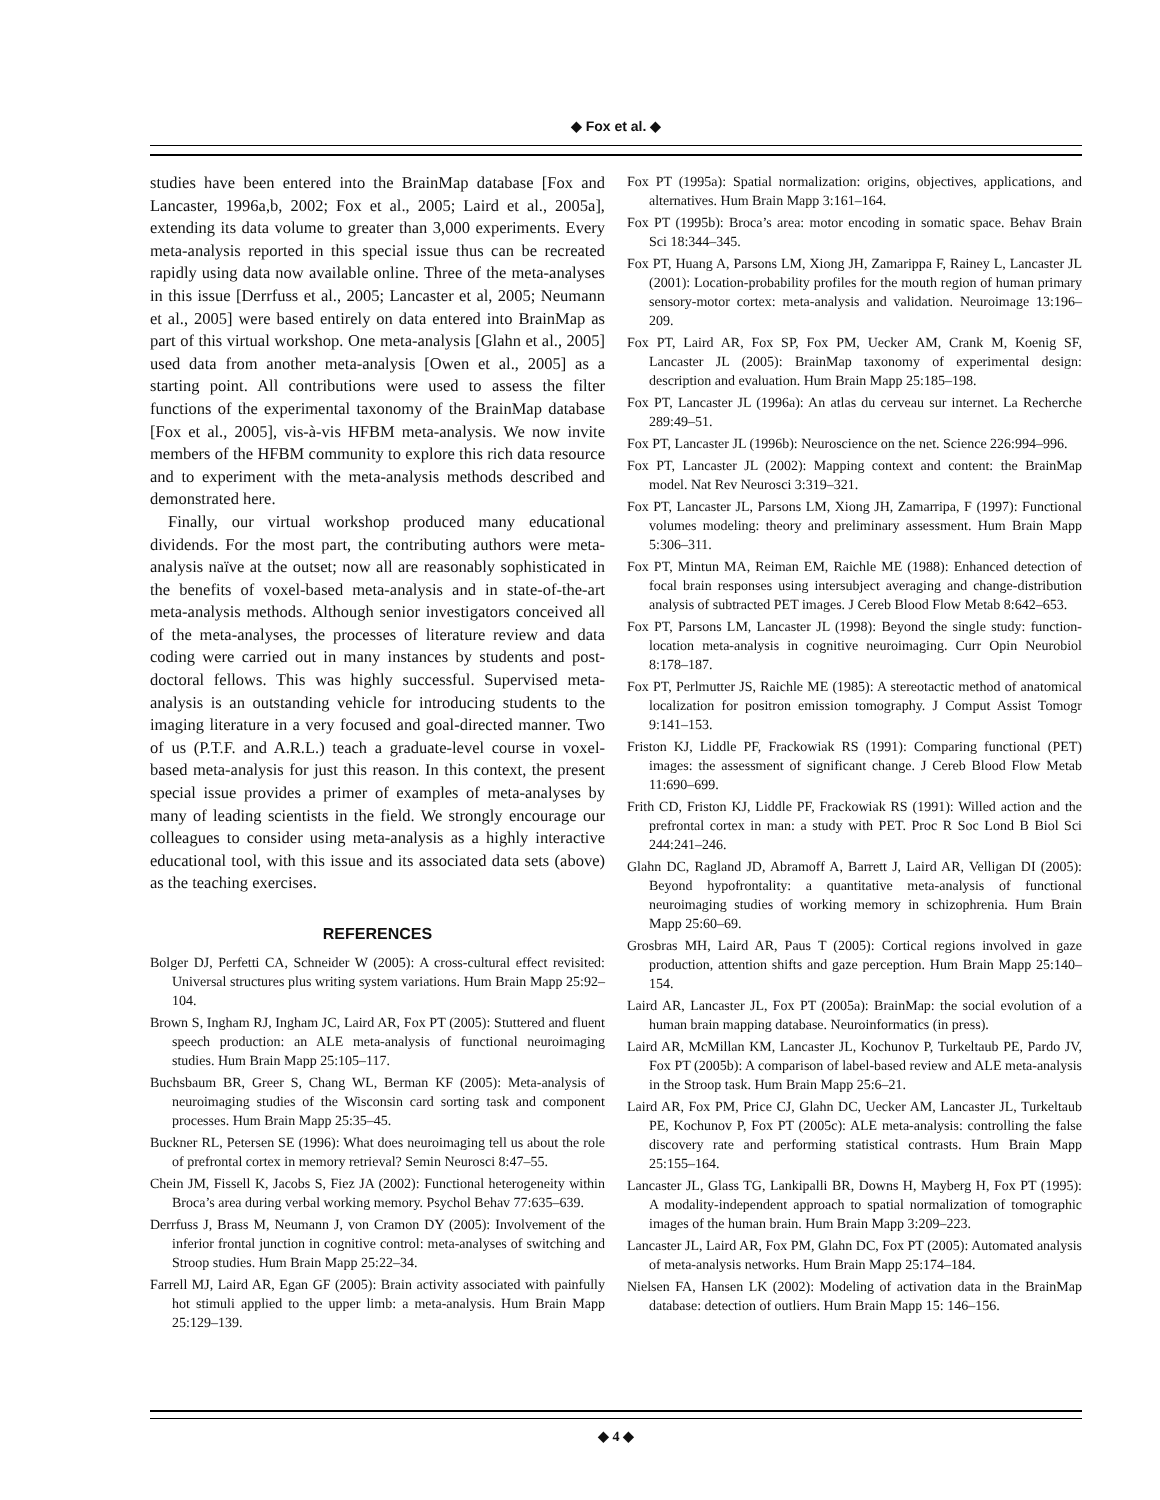◆ Fox et al. ◆
studies have been entered into the BrainMap database [Fox and Lancaster, 1996a,b, 2002; Fox et al., 2005; Laird et al., 2005a], extending its data volume to greater than 3,000 experiments. Every meta-analysis reported in this special issue thus can be recreated rapidly using data now available online. Three of the meta-analyses in this issue [Derrfuss et al., 2005; Lancaster et al, 2005; Neumann et al., 2005] were based entirely on data entered into BrainMap as part of this virtual workshop. One meta-analysis [Glahn et al., 2005] used data from another meta-analysis [Owen et al., 2005] as a starting point. All contributions were used to assess the filter functions of the experimental taxonomy of the BrainMap database [Fox et al., 2005], vis-à-vis HFBM meta-analysis. We now invite members of the HFBM community to explore this rich data resource and to experiment with the meta-analysis methods described and demonstrated here.
Finally, our virtual workshop produced many educational dividends. For the most part, the contributing authors were meta-analysis naïve at the outset; now all are reasonably sophisticated in the benefits of voxel-based meta-analysis and in state-of-the-art meta-analysis methods. Although senior investigators conceived all of the meta-analyses, the processes of literature review and data coding were carried out in many instances by students and post-doctoral fellows. This was highly successful. Supervised meta-analysis is an outstanding vehicle for introducing students to the imaging literature in a very focused and goal-directed manner. Two of us (P.T.F. and A.R.L.) teach a graduate-level course in voxel-based meta-analysis for just this reason. In this context, the present special issue provides a primer of examples of meta-analyses by many of leading scientists in the field. We strongly encourage our colleagues to consider using meta-analysis as a highly interactive educational tool, with this issue and its associated data sets (above) as the teaching exercises.
REFERENCES
Bolger DJ, Perfetti CA, Schneider W (2005): A cross-cultural effect revisited: Universal structures plus writing system variations. Hum Brain Mapp 25:92–104.
Brown S, Ingham RJ, Ingham JC, Laird AR, Fox PT (2005): Stuttered and fluent speech production: an ALE meta-analysis of functional neuroimaging studies. Hum Brain Mapp 25:105–117.
Buchsbaum BR, Greer S, Chang WL, Berman KF (2005): Meta-analysis of neuroimaging studies of the Wisconsin card sorting task and component processes. Hum Brain Mapp 25:35–45.
Buckner RL, Petersen SE (1996): What does neuroimaging tell us about the role of prefrontal cortex in memory retrieval? Semin Neurosci 8:47–55.
Chein JM, Fissell K, Jacobs S, Fiez JA (2002): Functional heterogeneity within Broca’s area during verbal working memory. Psychol Behav 77:635–639.
Derrfuss J, Brass M, Neumann J, von Cramon DY (2005): Involvement of the inferior frontal junction in cognitive control: meta-analyses of switching and Stroop studies. Hum Brain Mapp 25:22–34.
Farrell MJ, Laird AR, Egan GF (2005): Brain activity associated with painfully hot stimuli applied to the upper limb: a meta-analysis. Hum Brain Mapp 25:129–139.
Fox PT (1995a): Spatial normalization: origins, objectives, applications, and alternatives. Hum Brain Mapp 3:161–164.
Fox PT (1995b): Broca’s area: motor encoding in somatic space. Behav Brain Sci 18:344–345.
Fox PT, Huang A, Parsons LM, Xiong JH, Zamarippa F, Rainey L, Lancaster JL (2001): Location-probability profiles for the mouth region of human primary sensory-motor cortex: meta-analysis and validation. Neuroimage 13:196–209.
Fox PT, Laird AR, Fox SP, Fox PM, Uecker AM, Crank M, Koenig SF, Lancaster JL (2005): BrainMap taxonomy of experimental design: description and evaluation. Hum Brain Mapp 25:185–198.
Fox PT, Lancaster JL (1996a): An atlas du cerveau sur internet. La Recherche 289:49–51.
Fox PT, Lancaster JL (1996b): Neuroscience on the net. Science 226:994–996.
Fox PT, Lancaster JL (2002): Mapping context and content: the BrainMap model. Nat Rev Neurosci 3:319–321.
Fox PT, Lancaster JL, Parsons LM, Xiong JH, Zamarripa, F (1997): Functional volumes modeling: theory and preliminary assessment. Hum Brain Mapp 5:306–311.
Fox PT, Mintun MA, Reiman EM, Raichle ME (1988): Enhanced detection of focal brain responses using intersubject averaging and change-distribution analysis of subtracted PET images. J Cereb Blood Flow Metab 8:642–653.
Fox PT, Parsons LM, Lancaster JL (1998): Beyond the single study: function-location meta-analysis in cognitive neuroimaging. Curr Opin Neurobiol 8:178–187.
Fox PT, Perlmutter JS, Raichle ME (1985): A stereotactic method of anatomical localization for positron emission tomography. J Comput Assist Tomogr 9:141–153.
Friston KJ, Liddle PF, Frackowiak RS (1991): Comparing functional (PET) images: the assessment of significant change. J Cereb Blood Flow Metab 11:690–699.
Frith CD, Friston KJ, Liddle PF, Frackowiak RS (1991): Willed action and the prefrontal cortex in man: a study with PET. Proc R Soc Lond B Biol Sci 244:241–246.
Glahn DC, Ragland JD, Abramoff A, Barrett J, Laird AR, Velligan DI (2005): Beyond hypofrontality: a quantitative meta-analysis of functional neuroimaging studies of working memory in schizophrenia. Hum Brain Mapp 25:60–69.
Grosbras MH, Laird AR, Paus T (2005): Cortical regions involved in gaze production, attention shifts and gaze perception. Hum Brain Mapp 25:140–154.
Laird AR, Lancaster JL, Fox PT (2005a): BrainMap: the social evolution of a human brain mapping database. Neuroinformatics (in press).
Laird AR, McMillan KM, Lancaster JL, Kochunov P, Turkeltaub PE, Pardo JV, Fox PT (2005b): A comparison of label-based review and ALE meta-analysis in the Stroop task. Hum Brain Mapp 25:6–21.
Laird AR, Fox PM, Price CJ, Glahn DC, Uecker AM, Lancaster JL, Turkeltaub PE, Kochunov P, Fox PT (2005c): ALE meta-analysis: controlling the false discovery rate and performing statistical contrasts. Hum Brain Mapp 25:155–164.
Lancaster JL, Glass TG, Lankipalli BR, Downs H, Mayberg H, Fox PT (1995): A modality-independent approach to spatial normalization of tomographic images of the human brain. Hum Brain Mapp 3:209–223.
Lancaster JL, Laird AR, Fox PM, Glahn DC, Fox PT (2005): Automated analysis of meta-analysis networks. Hum Brain Mapp 25:174–184.
Nielsen FA, Hansen LK (2002): Modeling of activation data in the BrainMap database: detection of outliers. Hum Brain Mapp 15: 146–156.
◆ 4 ◆